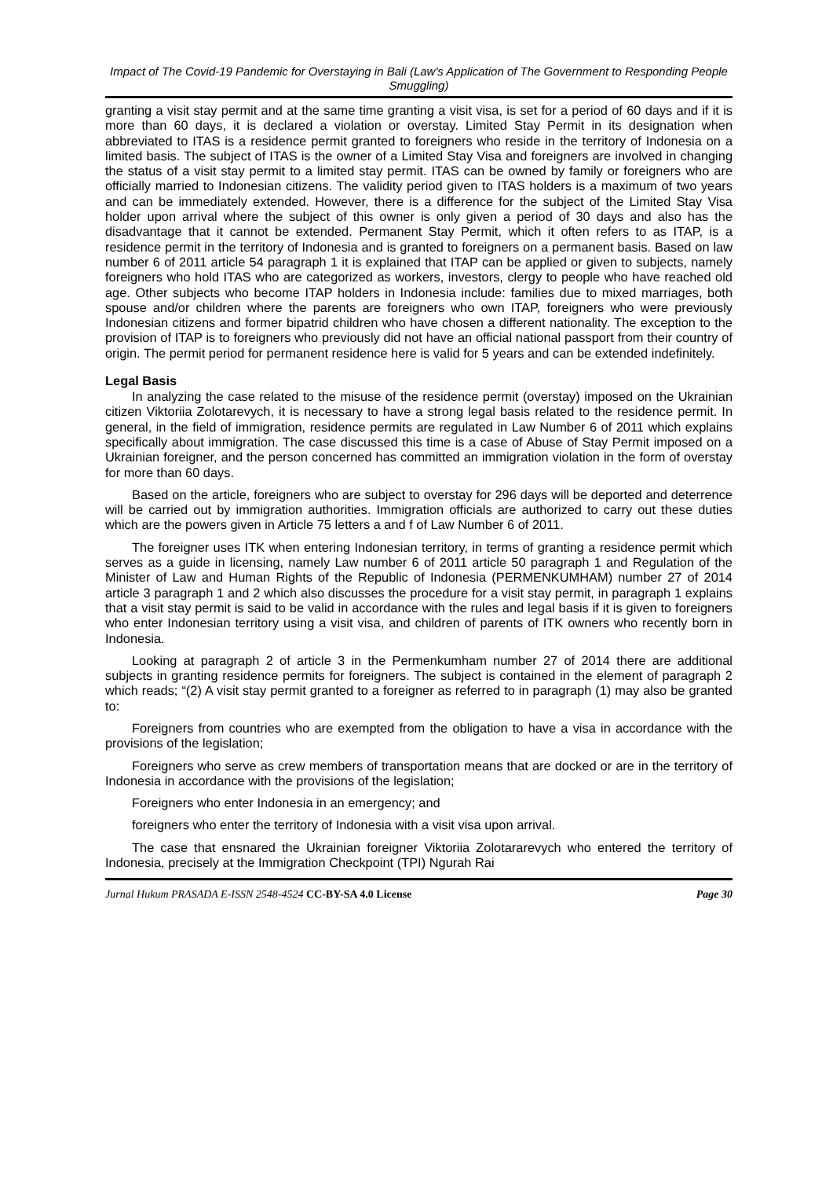Impact of The Covid-19 Pandemic for Overstaying in Bali (Law's Application of The Government to Responding People Smuggling)
granting a visit stay permit and at the same time granting a visit visa, is set for a period of 60 days and if it is more than 60 days, it is declared a violation or overstay. Limited Stay Permit in its designation when abbreviated to ITAS is a residence permit granted to foreigners who reside in the territory of Indonesia on a limited basis. The subject of ITAS is the owner of a Limited Stay Visa and foreigners are involved in changing the status of a visit stay permit to a limited stay permit. ITAS can be owned by family or foreigners who are officially married to Indonesian citizens. The validity period given to ITAS holders is a maximum of two years and can be immediately extended. However, there is a difference for the subject of the Limited Stay Visa holder upon arrival where the subject of this owner is only given a period of 30 days and also has the disadvantage that it cannot be extended. Permanent Stay Permit, which it often refers to as ITAP, is a residence permit in the territory of Indonesia and is granted to foreigners on a permanent basis. Based on law number 6 of 2011 article 54 paragraph 1 it is explained that ITAP can be applied or given to subjects, namely foreigners who hold ITAS who are categorized as workers, investors, clergy to people who have reached old age. Other subjects who become ITAP holders in Indonesia include: families due to mixed marriages, both spouse and/or children where the parents are foreigners who own ITAP, foreigners who were previously Indonesian citizens and former bipatrid children who have chosen a different nationality. The exception to the provision of ITAP is to foreigners who previously did not have an official national passport from their country of origin. The permit period for permanent residence here is valid for 5 years and can be extended indefinitely.
Legal Basis
In analyzing the case related to the misuse of the residence permit (overstay) imposed on the Ukrainian citizen Viktoriia Zolotarevych, it is necessary to have a strong legal basis related to the residence permit. In general, in the field of immigration, residence permits are regulated in Law Number 6 of 2011 which explains specifically about immigration. The case discussed this time is a case of Abuse of Stay Permit imposed on a Ukrainian foreigner, and the person concerned has committed an immigration violation in the form of overstay for more than 60 days.
Based on the article, foreigners who are subject to overstay for 296 days will be deported and deterrence will be carried out by immigration authorities. Immigration officials are authorized to carry out these duties which are the powers given in Article 75 letters a and f of Law Number 6 of 2011.
The foreigner uses ITK when entering Indonesian territory, in terms of granting a residence permit which serves as a guide in licensing, namely Law number 6 of 2011 article 50 paragraph 1 and Regulation of the Minister of Law and Human Rights of the Republic of Indonesia (PERMENKUMHAM) number 27 of 2014 article 3 paragraph 1 and 2 which also discusses the procedure for a visit stay permit, in paragraph 1 explains that a visit stay permit is said to be valid in accordance with the rules and legal basis if it is given to foreigners who enter Indonesian territory using a visit visa, and children of parents of ITK owners who recently born in Indonesia.
Looking at paragraph 2 of article 3 in the Permenkumham number 27 of 2014 there are additional subjects in granting residence permits for foreigners. The subject is contained in the element of paragraph 2 which reads; “(2) A visit stay permit granted to a foreigner as referred to in paragraph (1) may also be granted to:
Foreigners from countries who are exempted from the obligation to have a visa in accordance with the provisions of the legislation;
Foreigners who serve as crew members of transportation means that are docked or are in the territory of Indonesia in accordance with the provisions of the legislation;
Foreigners who enter Indonesia in an emergency; and
foreigners who enter the territory of Indonesia with a visit visa upon arrival.
The case that ensnared the Ukrainian foreigner Viktoriia Zolotararevych who entered the territory of Indonesia, precisely at the Immigration Checkpoint (TPI) Ngurah Rai
Jurnal Hukum PRASADA E-ISSN 2548-4524 CC-BY-SA 4.0 License Page 30